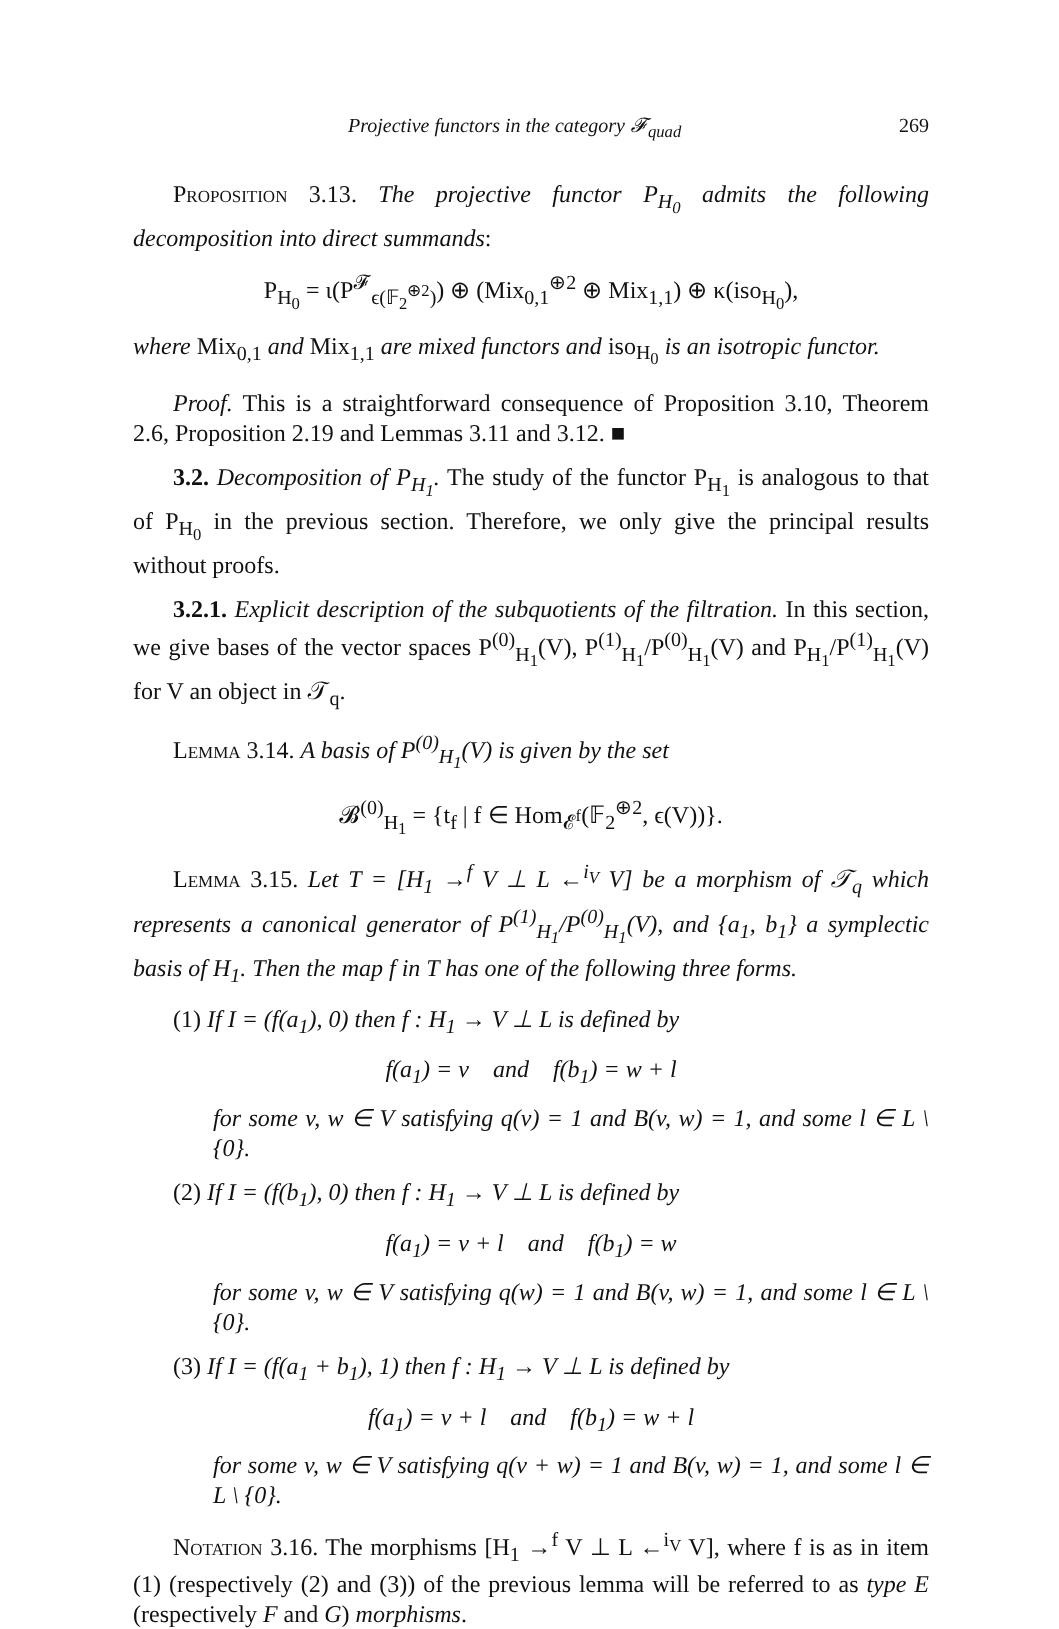Projective functors in the category 𝓕<sub>quad</sub> 269
Proposition 3.13. The projective functor P<sub>H<sub>0</sub></sub> admits the following decomposition into direct summands:
P<sub>H<sub>0</sub></sub> = ι(P<sup>𝓕</sup><sub>ϵ(𝔽<sub>2</sub><sup>⊕2</sup>)</sub>) ⊕ (Mix<sub>0,1</sub><sup>⊕2</sup> ⊕ Mix<sub>1,1</sub>) ⊕ κ(iso<sub>H<sub>0</sub></sub>),
where Mix<sub>0,1</sub> and Mix<sub>1,1</sub> are mixed functors and iso<sub>H<sub>0</sub></sub> is an isotropic functor.
Proof. This is a straightforward consequence of Proposition 3.10, Theorem 2.6, Proposition 2.19 and Lemmas 3.11 and 3.12. ■
3.2. Decomposition of P<sub>H<sub>1</sub></sub>. The study of the functor P<sub>H<sub>1</sub></sub> is analogous to that of P<sub>H<sub>0</sub></sub> in the previous section. Therefore, we only give the principal results without proofs.
3.2.1. Explicit description of the subquotients of the filtration. In this section, we give bases of the vector spaces P<sup>(0)</sup><sub>H<sub>1</sub></sub>(V), P<sup>(1)</sup><sub>H<sub>1</sub></sub>/P<sup>(0)</sup><sub>H<sub>1</sub></sub>(V) and P<sub>H<sub>1</sub></sub>/P<sup>(1)</sup><sub>H<sub>1</sub></sub>(V) for V an object in 𝒯<sub>q</sub>.
Lemma 3.14. A basis of P<sup>(0)</sup><sub>H<sub>1</sub></sub>(V) is given by the set
𝓑<sup>(0)</sup><sub>H<sub>1</sub></sub> = {t<sub>f</sub> | f ∈ Hom<sub>𝓔<sup>f</sup></sub>(𝔽<sub>2</sub><sup>⊕2</sup>, ϵ(V))}.
Lemma 3.15. Let T = [H<sub>1</sub> →<sup>f</sup> V ⊥ L ←<sup>i<sub>V</sub></sup> V] be a morphism of 𝒯<sub>q</sub> which represents a canonical generator of P<sup>(1)</sup><sub>H<sub>1</sub></sub>/P<sup>(0)</sup><sub>H<sub>1</sub></sub>(V), and {a<sub>1</sub>, b<sub>1</sub>} a symplectic basis of H<sub>1</sub>. Then the map f in T has one of the following three forms.
(1) If I = (f(a<sub>1</sub>), 0) then f : H<sub>1</sub> → V ⊥ L is defined by
f(a<sub>1</sub>) = v and f(b<sub>1</sub>) = w + l
for some v, w ∈ V satisfying q(v) = 1 and B(v, w) = 1, and some l ∈ L \ {0}.
(2) If I = (f(b<sub>1</sub>), 0) then f : H<sub>1</sub> → V ⊥ L is defined by
f(a<sub>1</sub>) = v + l and f(b<sub>1</sub>) = w
for some v, w ∈ V satisfying q(w) = 1 and B(v, w) = 1, and some l ∈ L \ {0}.
(3) If I = (f(a<sub>1</sub> + b<sub>1</sub>), 1) then f : H<sub>1</sub> → V ⊥ L is defined by
f(a<sub>1</sub>) = v + l and f(b<sub>1</sub>) = w + l
for some v, w ∈ V satisfying q(v + w) = 1 and B(v, w) = 1, and some l ∈ L \ {0}.
Notation 3.16. The morphisms [H<sub>1</sub> →<sup>f</sup> V ⊥ L ←<sup>i<sub>V</sub></sup> V], where f is as in item (1) (respectively (2) and (3)) of the previous lemma will be referred to as type E (respectively F and G) morphisms.